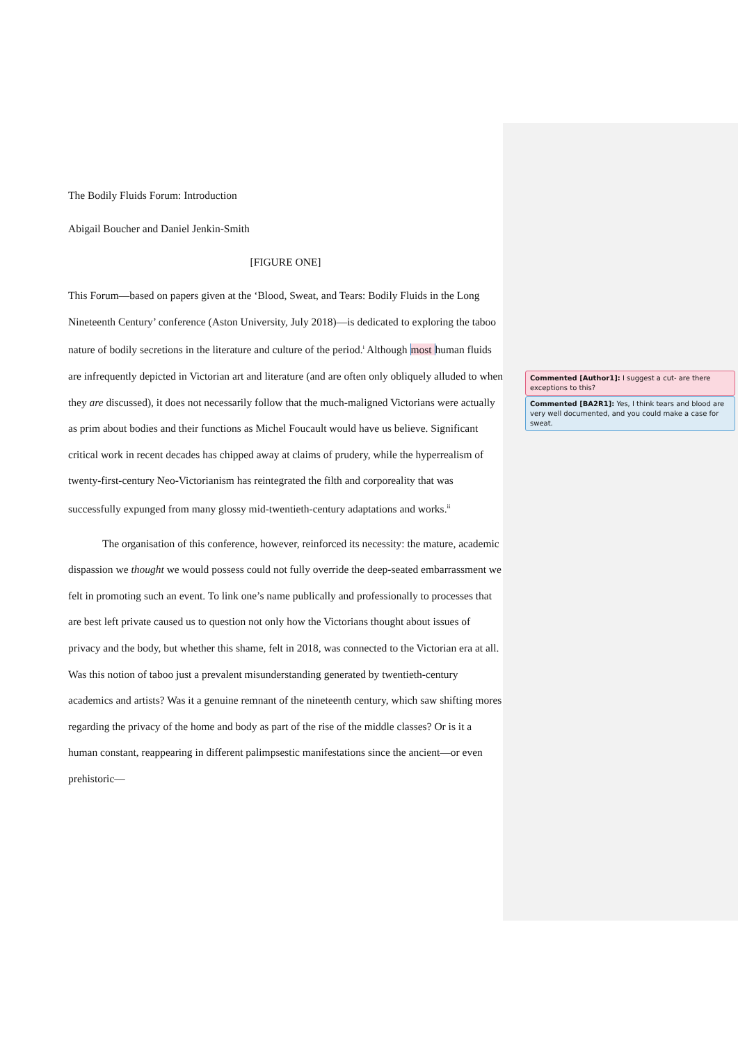The Bodily Fluids Forum: Introduction
Abigail Boucher and Daniel Jenkin-Smith
[FIGURE ONE]
This Forum—based on papers given at the ‘Blood, Sweat, and Tears: Bodily Fluids in the Long Nineteenth Century’ conference (Aston University, July 2018)—is dedicated to exploring the taboo nature of bodily secretions in the literature and culture of the period.<sup>i</sup> Although most human fluids are infrequently depicted in Victorian art and literature (and are often only obliquely alluded to when they are discussed), it does not necessarily follow that the much-maligned Victorians were actually as prim about bodies and their functions as Michel Foucault would have us believe. Significant critical work in recent decades has chipped away at claims of prudery, while the hyperrealism of twenty-first-century Neo-Victorianism has reintegrated the filth and corporeality that was successfully expunged from many glossy mid-twentieth-century adaptations and works.<sup>ii</sup>
The organisation of this conference, however, reinforced its necessity: the mature, academic dispassion we thought we would possess could not fully override the deep-seated embarrassment we felt in promoting such an event. To link one’s name publically and professionally to processes that are best left private caused us to question not only how the Victorians thought about issues of privacy and the body, but whether this shame, felt in 2018, was connected to the Victorian era at all. Was this notion of taboo just a prevalent misunderstanding generated by twentieth-century academics and artists? Was it a genuine remnant of the nineteenth century, which saw shifting mores regarding the privacy of the home and body as part of the rise of the middle classes? Or is it a human constant, reappearing in different palimpsestic manifestations since the ancient—or even prehistoric—
Commented [Author1]: I suggest a cut- are there exceptions to this?
Commented [BA2R1]: Yes, I think tears and blood are very well documented, and you could make a case for sweat.